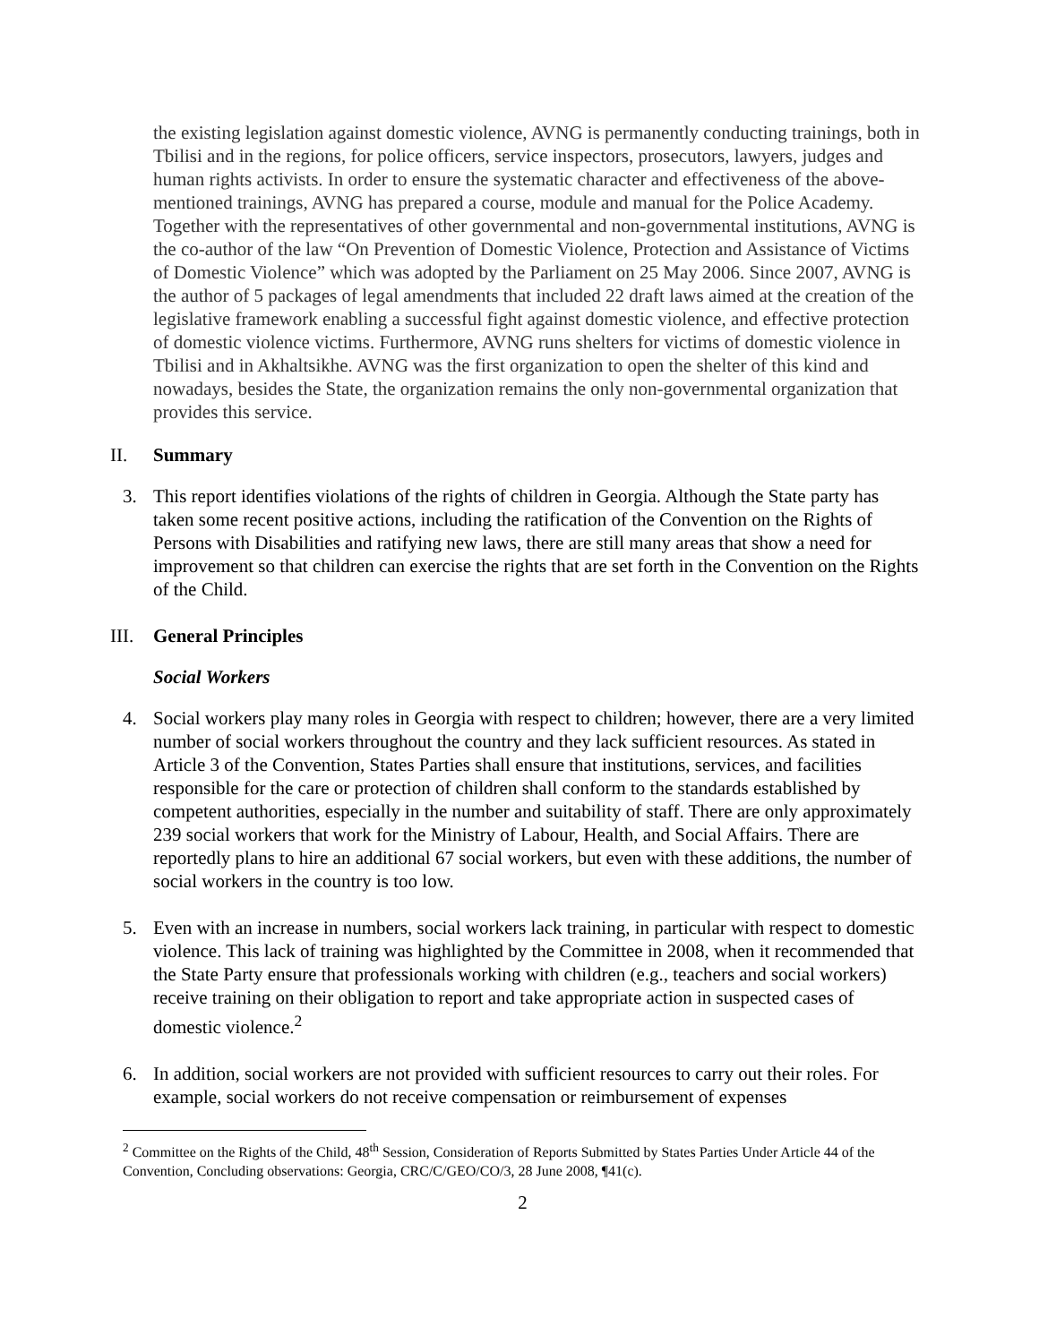the existing legislation against domestic violence, AVNG is permanently conducting trainings, both in Tbilisi and in the regions, for police officers, service inspectors, prosecutors, lawyers, judges and human rights activists. In order to ensure the systematic character and effectiveness of the above-mentioned trainings, AVNG has prepared a course, module and manual for the Police Academy. Together with the representatives of other governmental and non-governmental institutions, AVNG is the co-author of the law “On Prevention of Domestic Violence, Protection and Assistance of Victims of Domestic Violence” which was adopted by the Parliament on 25 May 2006. Since 2007, AVNG is the author of 5 packages of legal amendments that included 22 draft laws aimed at the creation of the legislative framework enabling a successful fight against domestic violence, and effective protection of domestic violence victims. Furthermore, AVNG runs shelters for victims of domestic violence in Tbilisi and in Akhaltsikhe. AVNG was the first organization to open the shelter of this kind and nowadays, besides the State, the organization remains the only non-governmental organization that provides this service.
II. Summary
3. This report identifies violations of the rights of children in Georgia. Although the State party has taken some recent positive actions, including the ratification of the Convention on the Rights of Persons with Disabilities and ratifying new laws, there are still many areas that show a need for improvement so that children can exercise the rights that are set forth in the Convention on the Rights of the Child.
III. General Principles
Social Workers
4. Social workers play many roles in Georgia with respect to children; however, there are a very limited number of social workers throughout the country and they lack sufficient resources. As stated in Article 3 of the Convention, States Parties shall ensure that institutions, services, and facilities responsible for the care or protection of children shall conform to the standards established by competent authorities, especially in the number and suitability of staff. There are only approximately 239 social workers that work for the Ministry of Labour, Health, and Social Affairs. There are reportedly plans to hire an additional 67 social workers, but even with these additions, the number of social workers in the country is too low.
5. Even with an increase in numbers, social workers lack training, in particular with respect to domestic violence. This lack of training was highlighted by the Committee in 2008, when it recommended that the State Party ensure that professionals working with children (e.g., teachers and social workers) receive training on their obligation to report and take appropriate action in suspected cases of domestic violence.<sup>2</sup>
6. In addition, social workers are not provided with sufficient resources to carry out their roles. For example, social workers do not receive compensation or reimbursement of expenses
<sup>2</sup> Committee on the Rights of the Child, 48<sup>th</sup> Session, Consideration of Reports Submitted by States Parties Under Article 44 of the Convention, Concluding observations: Georgia, CRC/C/GEO/CO/3, 28 June 2008, ¶41(c).
2